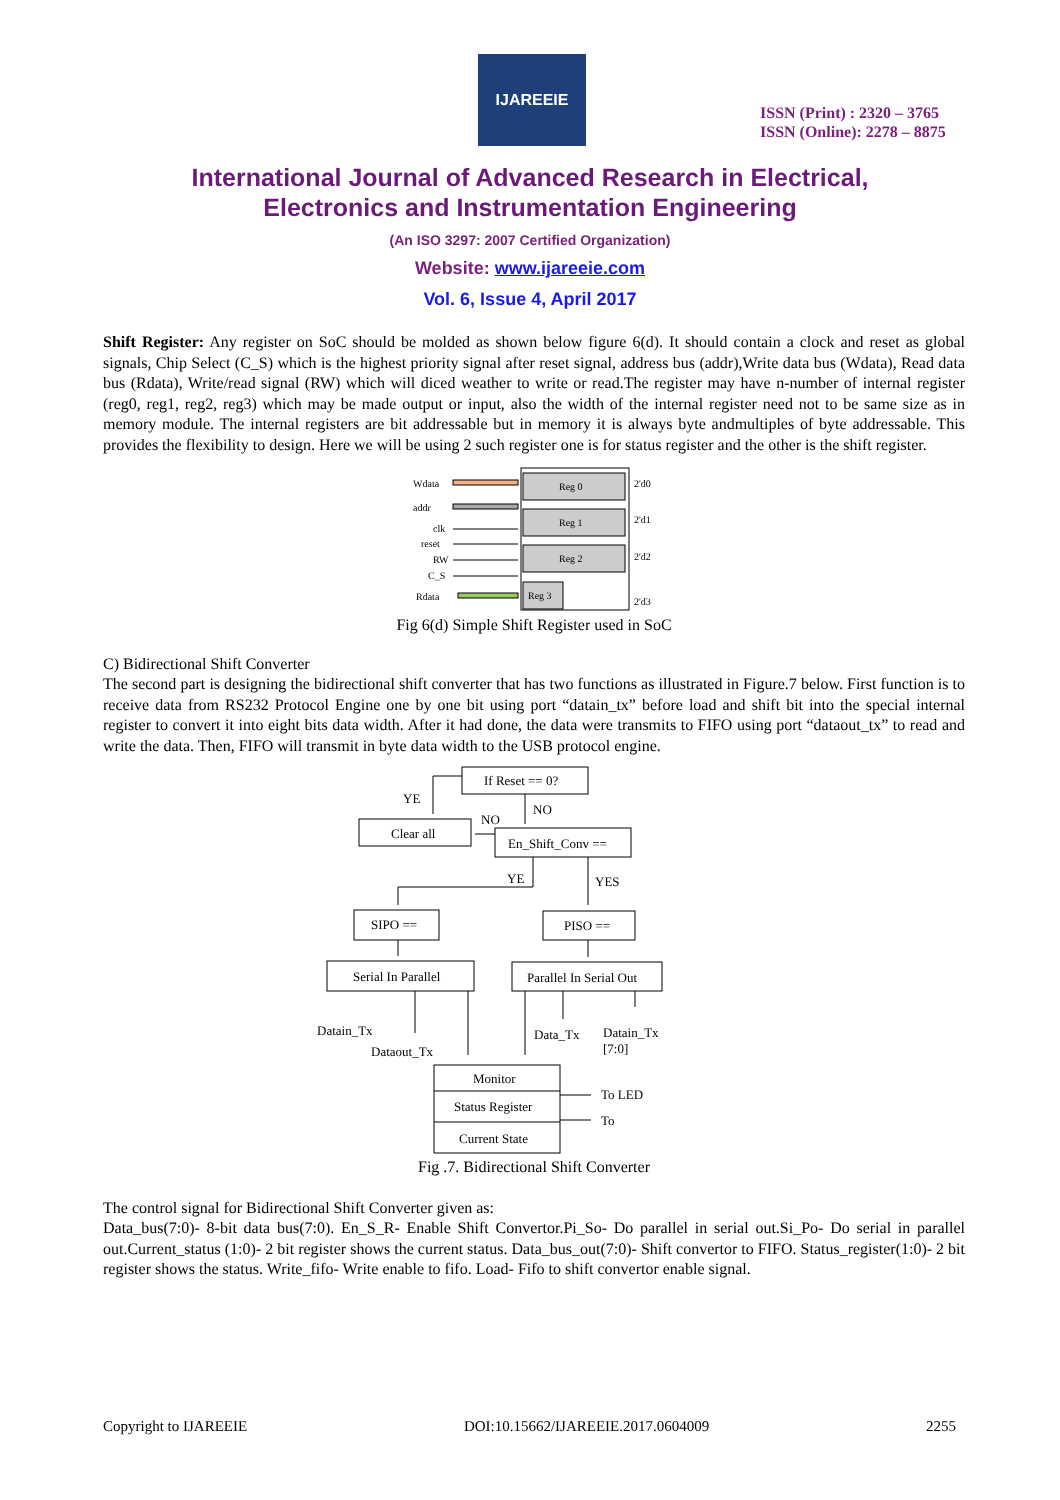IJAREEIE
ISSN (Print) : 2320 – 3765
ISSN (Online): 2278 – 8875
International Journal of Advanced Research in Electrical,
Electronics and Instrumentation Engineering
(An ISO 3297: 2007 Certified Organization)
Website: www.ijareeie.com
Vol. 6, Issue 4, April 2017
Shift Register: Any register on SoC should be molded as shown below figure 6(d). It should contain a clock and reset as global signals, Chip Select (C_S) which is the highest priority signal after reset signal, address bus (addr),Write data bus (Wdata), Read data bus (Rdata), Write/read signal (RW) which will diced weather to write or read.The register may have n-number of internal register (reg0, reg1, reg2, reg3) which may be made output or input, also the width of the internal register need not to be same size as in memory module. The internal registers are bit addressable but in memory it is always byte andmultiples of byte addressable. This provides the flexibility to design. Here we will be using 2 such register one is for status register and the other is the shift register.
Reg 0
Reg 1
Reg 2
Reg 3
2'd0
2'd1
2'd2
2'd3
Wdata
addr
clk
reset
RW
C_S
Rdata
Fig 6(d) Simple Shift Register used in SoC
C) Bidirectional Shift Converter
The second part is designing the bidirectional shift converter that has two functions as illustrated in Figure.7 below. First function is to receive data from RS232 Protocol Engine one by one bit using port “datain_tx” before load and shift bit into the special internal register to convert it into eight bits data width. After it had done, the data were transmits to FIFO using port “dataout_tx” to read and write the data. Then, FIFO will transmit in byte data width to the USB protocol engine.
If Reset == 0?
YE
NO
NO
Clear all
En_Shift_Conv ==
YE
YES
SIPO ==
PISO ==
Serial In Parallel
Parallel In Serial Out
Datain_Tx
Dataout_Tx
Data_Tx
Datain_Tx
[7:0]
Monitor
Status Register
Current State
To LED
To
Fig .7. Bidirectional Shift Converter
The control signal for Bidirectional Shift Converter given as:
Data_bus(7:0)- 8-bit data bus(7:0). En_S_R- Enable Shift Convertor.Pi_So- Do parallel in serial out.Si_Po- Do serial in parallel out.Current_status (1:0)- 2 bit register shows the current status. Data_bus_out(7:0)- Shift convertor to FIFO. Status_register(1:0)- 2 bit register shows the status. Write_fifo- Write enable to fifo. Load- Fifo to shift convertor enable signal.
Copyright to IJAREEIE DOI:10.15662/IJAREEIE.2017.0604009 2255